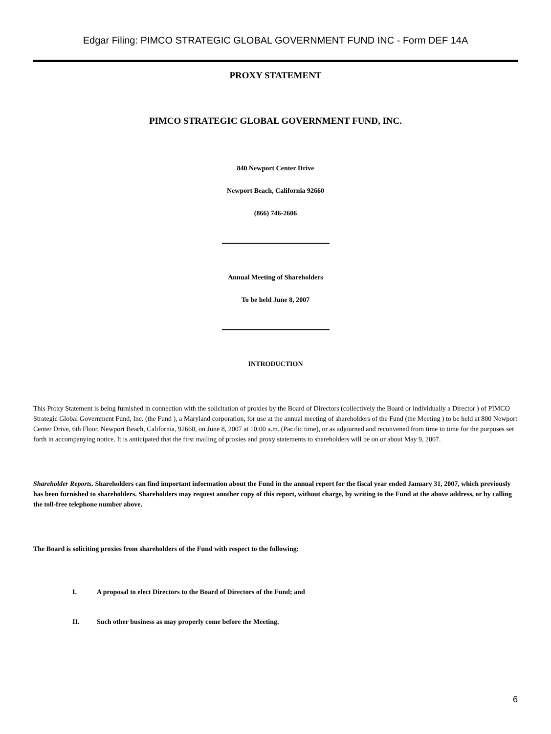Edgar Filing: PIMCO STRATEGIC GLOBAL GOVERNMENT FUND INC - Form DEF 14A
PROXY STATEMENT
PIMCO STRATEGIC GLOBAL GOVERNMENT FUND, INC.
840 Newport Center Drive
Newport Beach, California 92660
(866) 746-2606
Annual Meeting of Shareholders
To be held June 8, 2007
INTRODUCTION
This Proxy Statement is being furnished in connection with the solicitation of proxies by the Board of Directors (collectively the Board or individually a Director ) of PIMCO Strategic Global Government Fund, Inc. (the Fund ), a Maryland corporation, for use at the annual meeting of shareholders of the Fund (the Meeting ) to be held at 800 Newport Center Drive, 6th Floor, Newport Beach, California, 92660, on June 8, 2007 at 10:00 a.m. (Pacific time), or as adjourned and reconvened from time to time for the purposes set forth in accompanying notice. It is anticipated that the first mailing of proxies and proxy statements to shareholders will be on or about May 9, 2007.
Shareholder Reports. Shareholders can find important information about the Fund in the annual report for the fiscal year ended January 31, 2007, which previously has been furnished to shareholders. Shareholders may request another copy of this report, without charge, by writing to the Fund at the above address, or by calling the toll-free telephone number above.
The Board is soliciting proxies from shareholders of the Fund with respect to the following:
I. A proposal to elect Directors to the Board of Directors of the Fund; and
II. Such other business as may properly come before the Meeting.
6